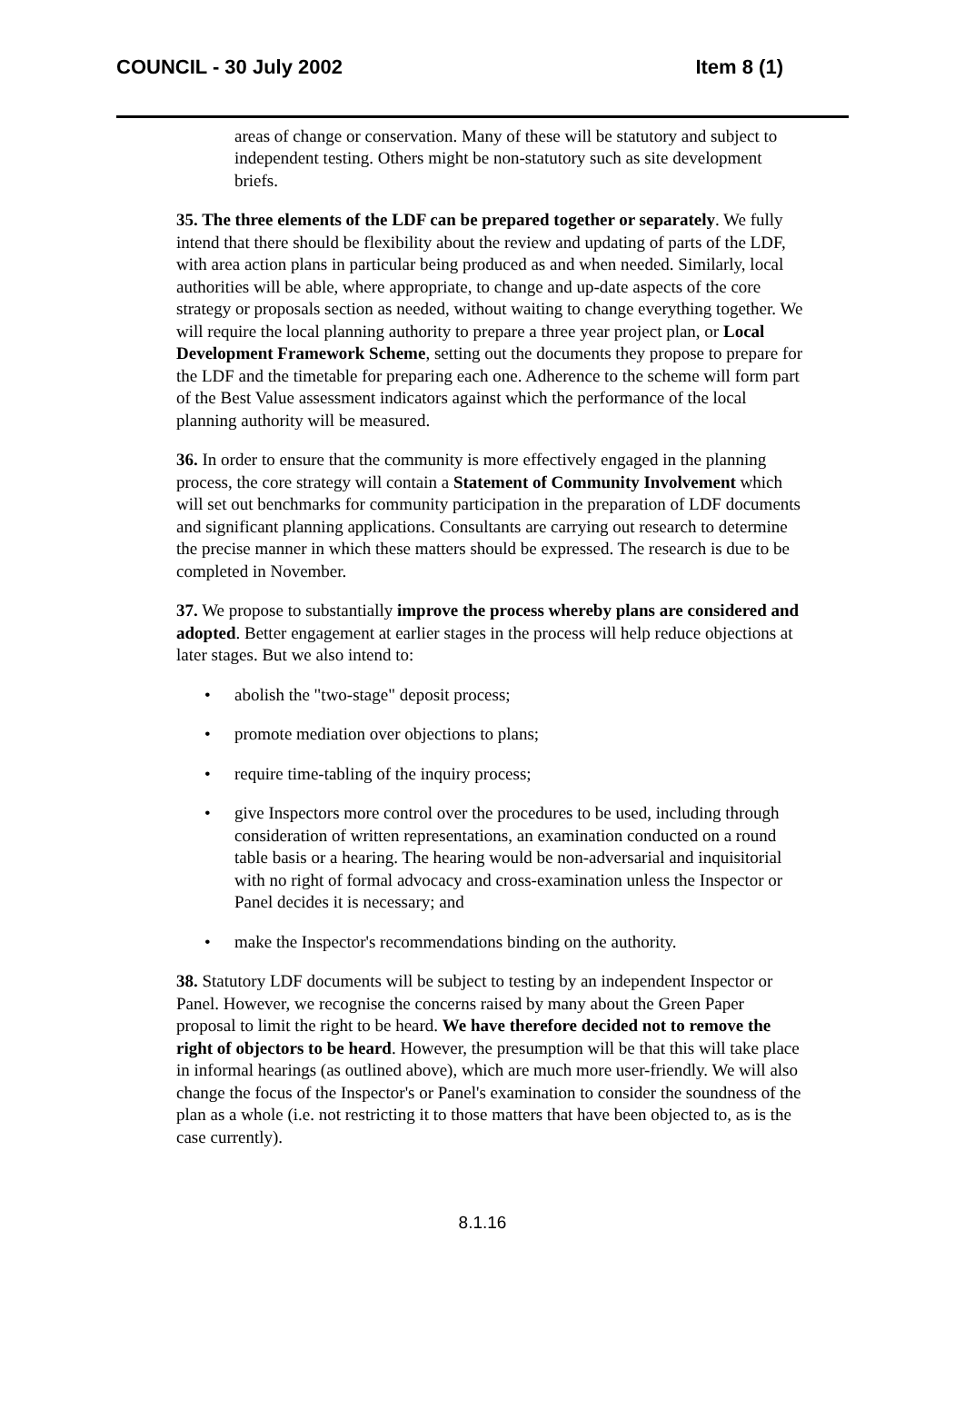COUNCIL - 30 July 2002 Item 8 (1)
areas of change or conservation. Many of these will be statutory and subject to independent testing. Others might be non-statutory such as site development briefs.
35. The three elements of the LDF can be prepared together or separately. We fully intend that there should be flexibility about the review and updating of parts of the LDF, with area action plans in particular being produced as and when needed. Similarly, local authorities will be able, where appropriate, to change and up-date aspects of the core strategy or proposals section as needed, without waiting to change everything together. We will require the local planning authority to prepare a three year project plan, or Local Development Framework Scheme, setting out the documents they propose to prepare for the LDF and the timetable for preparing each one. Adherence to the scheme will form part of the Best Value assessment indicators against which the performance of the local planning authority will be measured.
36. In order to ensure that the community is more effectively engaged in the planning process, the core strategy will contain a Statement of Community Involvement which will set out benchmarks for community participation in the preparation of LDF documents and significant planning applications. Consultants are carrying out research to determine the precise manner in which these matters should be expressed. The research is due to be completed in November.
37. We propose to substantially improve the process whereby plans are considered and adopted. Better engagement at earlier stages in the process will help reduce objections at later stages. But we also intend to:
• abolish the "two-stage" deposit process;
• promote mediation over objections to plans;
• require time-tabling of the inquiry process;
• give Inspectors more control over the procedures to be used, including through consideration of written representations, an examination conducted on a round table basis or a hearing. The hearing would be non-adversarial and inquisitorial with no right of formal advocacy and cross-examination unless the Inspector or Panel decides it is necessary; and
• make the Inspector's recommendations binding on the authority.
38. Statutory LDF documents will be subject to testing by an independent Inspector or Panel. However, we recognise the concerns raised by many about the Green Paper proposal to limit the right to be heard. We have therefore decided not to remove the right of objectors to be heard. However, the presumption will be that this will take place in informal hearings (as outlined above), which are much more user-friendly. We will also change the focus of the Inspector's or Panel's examination to consider the soundness of the plan as a whole (i.e. not restricting it to those matters that have been objected to, as is the case currently).
8.1.16